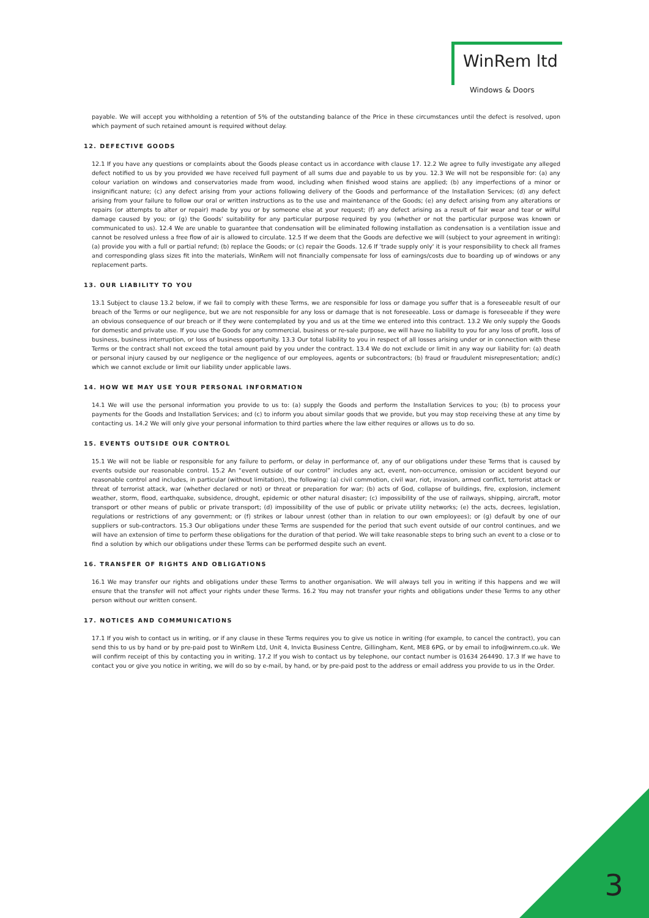WinRem ltd
Windows & Doors
payable. We will accept you withholding a retention of 5% of the outstanding balance of the Price in these circumstances until the defect is resolved, upon which payment of such retained amount is required without delay.
12. DEFECTIVE GOODS
12.1 If you have any questions or complaints about the Goods please contact us in accordance with clause 17. 12.2 We agree to fully investigate any alleged defect notified to us by you provided we have received full payment of all sums due and payable to us by you. 12.3 We will not be responsible for: (a) any colour variation on windows and conservatories made from wood, including when finished wood stains are applied; (b) any imperfections of a minor or insignificant nature; (c) any defect arising from your actions following delivery of the Goods and performance of the Installation Services; (d) any defect arising from your failure to follow our oral or written instructions as to the use and maintenance of the Goods; (e) any defect arising from any alterations or repairs (or attempts to alter or repair) made by you or by someone else at your request; (f) any defect arising as a result of fair wear and tear or wilful damage caused by you; or (g) the Goods' suitability for any particular purpose required by you (whether or not the particular purpose was known or communicated to us). 12.4 We are unable to guarantee that condensation will be eliminated following installation as condensation is a ventilation issue and cannot be resolved unless a free flow of air is allowed to circulate. 12.5 If we deem that the Goods are defective we will (subject to your agreement in writing): (a) provide you with a full or partial refund; (b) replace the Goods; or (c) repair the Goods. 12.6 If 'trade supply only' it is your responsibility to check all frames and corresponding glass sizes fit into the materials, WinRem will not financially compensate for loss of earnings/costs due to boarding up of windows or any replacement parts.
13. OUR LIABILITY TO YOU
13.1 Subject to clause 13.2 below, if we fail to comply with these Terms, we are responsible for loss or damage you suffer that is a foreseeable result of our breach of the Terms or our negligence, but we are not responsible for any loss or damage that is not foreseeable. Loss or damage is foreseeable if they were an obvious consequence of our breach or if they were contemplated by you and us at the time we entered into this contract. 13.2 We only supply the Goods for domestic and private use. If you use the Goods for any commercial, business or re-sale purpose, we will have no liability to you for any loss of profit, loss of business, business interruption, or loss of business opportunity. 13.3 Our total liability to you in respect of all losses arising under or in connection with these Terms or the contract shall not exceed the total amount paid by you under the contract. 13.4 We do not exclude or limit in any way our liability for: (a) death or personal injury caused by our negligence or the negligence of our employees, agents or subcontractors; (b) fraud or fraudulent misrepresentation; and(c) which we cannot exclude or limit our liability under applicable laws.
14. HOW WE MAY USE YOUR PERSONAL INFORMATION
14.1 We will use the personal information you provide to us to: (a) supply the Goods and perform the Installation Services to you; (b) to process your payments for the Goods and Installation Services; and (c) to inform you about similar goods that we provide, but you may stop receiving these at any time by contacting us. 14.2 We will only give your personal information to third parties where the law either requires or allows us to do so.
15. EVENTS OUTSIDE OUR CONTROL
15.1 We will not be liable or responsible for any failure to perform, or delay in performance of, any of our obligations under these Terms that is caused by events outside our reasonable control. 15.2 An “event outside of our control” includes any act, event, non-occurrence, omission or accident beyond our reasonable control and includes, in particular (without limitation), the following: (a) civil commotion, civil war, riot, invasion, armed conflict, terrorist attack or threat of terrorist attack, war (whether declared or not) or threat or preparation for war; (b) acts of God, collapse of buildings, fire, explosion, inclement weather, storm, flood, earthquake, subsidence, drought, epidemic or other natural disaster; (c) impossibility of the use of railways, shipping, aircraft, motor transport or other means of public or private transport; (d) impossibility of the use of public or private utility networks; (e) the acts, decrees, legislation, regulations or restrictions of any government; or (f) strikes or labour unrest (other than in relation to our own employees); or (g) default by one of our suppliers or sub-contractors. 15.3 Our obligations under these Terms are suspended for the period that such event outside of our control continues, and we will have an extension of time to perform these obligations for the duration of that period. We will take reasonable steps to bring such an event to a close or to find a solution by which our obligations under these Terms can be performed despite such an event.
16. TRANSFER OF RIGHTS AND OBLIGATIONS
16.1 We may transfer our rights and obligations under these Terms to another organisation. We will always tell you in writing if this happens and we will ensure that the transfer will not affect your rights under these Terms. 16.2 You may not transfer your rights and obligations under these Terms to any other person without our written consent.
17. NOTICES AND COMMUNICATIONS
17.1 If you wish to contact us in writing, or if any clause in these Terms requires you to give us notice in writing (for example, to cancel the contract), you can send this to us by hand or by pre-paid post to WinRem Ltd, Unit 4, Invicta Business Centre, Gillingham, Kent, ME8 6PG, or by email to info@winrem.co.uk. We will confirm receipt of this by contacting you in writing. 17.2 If you wish to contact us by telephone, our contact number is 01634 264490. 17.3 If we have to contact you or give you notice in writing, we will do so by e-mail, by hand, or by pre-paid post to the address or email address you provide to us in the Order.
3